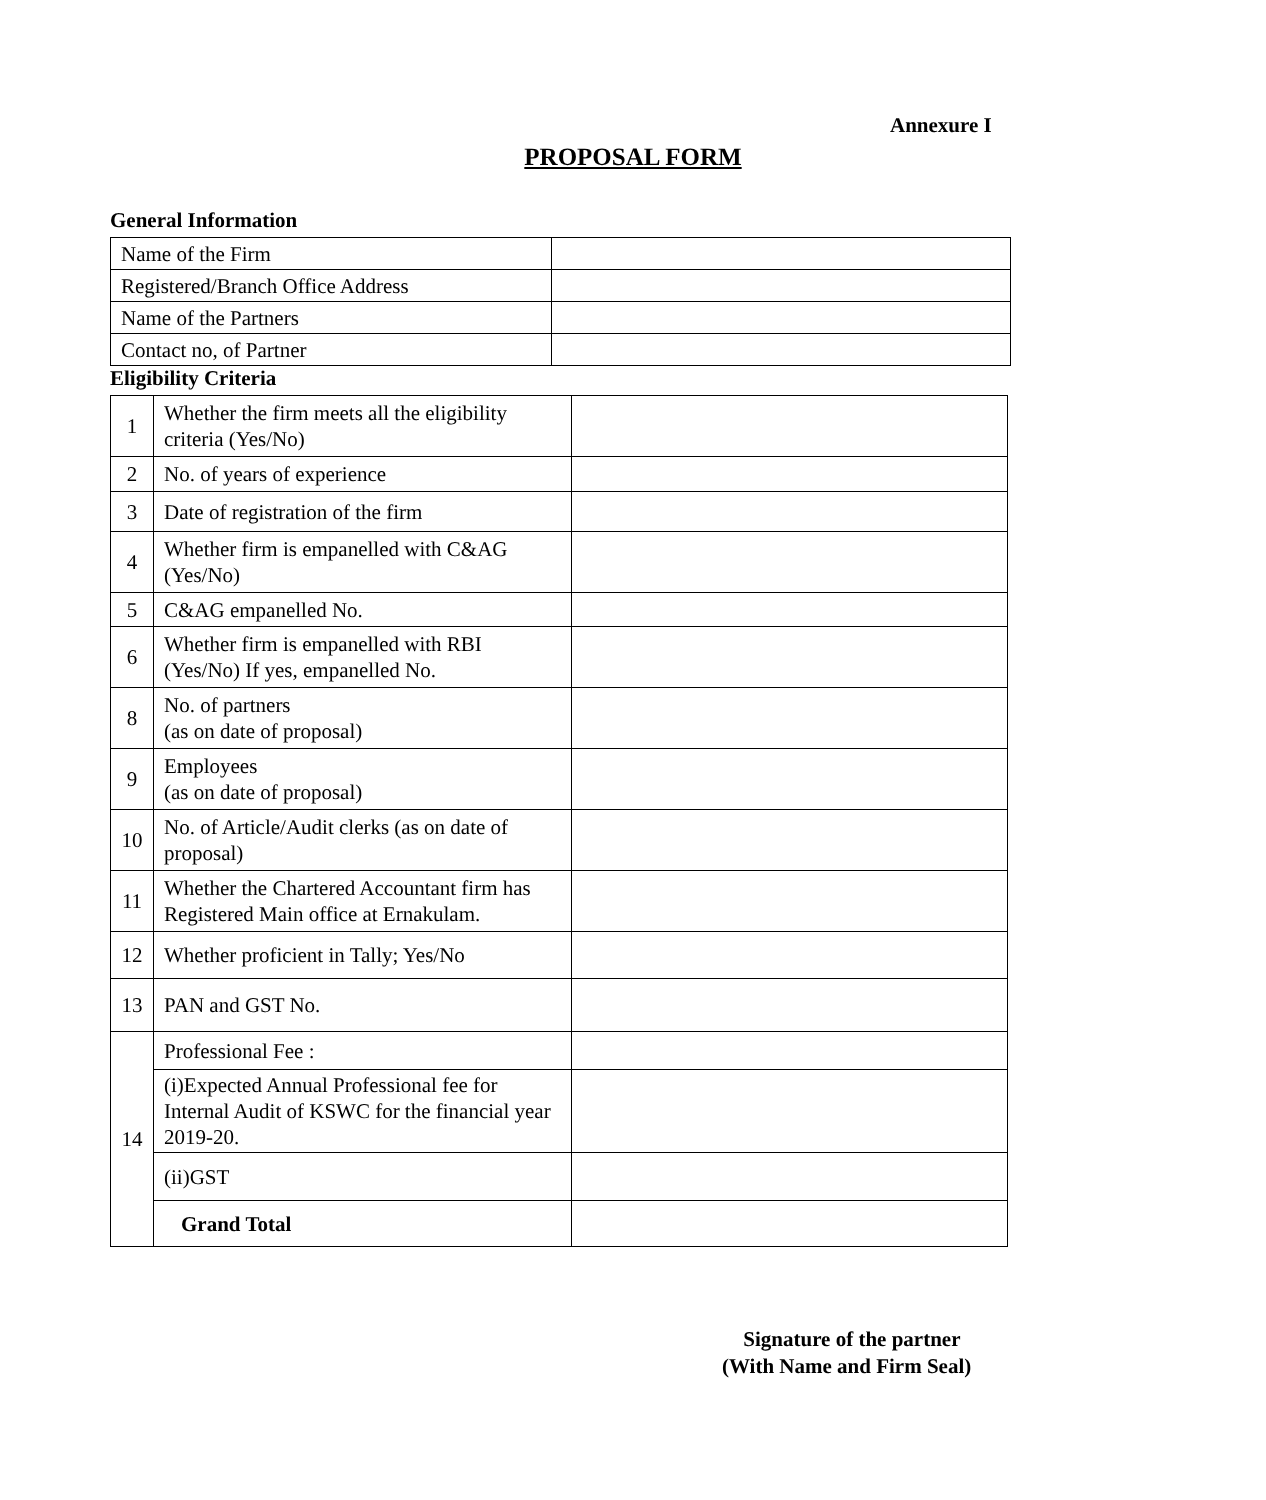Annexure I
PROPOSAL FORM
General Information
| Name of the Firm | |
| Registered/Branch Office Address | |
| Name of the Partners | |
| Contact no, of Partner | |
Eligibility Criteria
| 1 | Whether the firm meets all the eligibility criteria (Yes/No) | |
| 2 | No. of years of experience | |
| 3 | Date of registration of the firm | |
| 4 | Whether firm is empanelled with C&AG (Yes/No) | |
| 5 | C&AG empanelled No. | |
| 6 | Whether firm is empanelled with RBI (Yes/No) If yes, empanelled No. | |
| 8 | No. of partners (as on date of proposal) | |
| 9 | Employees (as on date of proposal) | |
| 10 | No. of Article/Audit clerks (as on date of proposal) | |
| 11 | Whether the Chartered Accountant firm has Registered Main office at Ernakulam. | |
| 12 | Whether proficient in Tally; Yes/No | |
| 13 | PAN and GST No. | |
| 14 | Professional Fee : | |
| | (i)Expected Annual Professional fee for Internal Audit of KSWC for the financial year 2019-20. | |
| | (ii)GST | |
| | Grand Total | |
Signature of the partner
(With Name and Firm Seal)